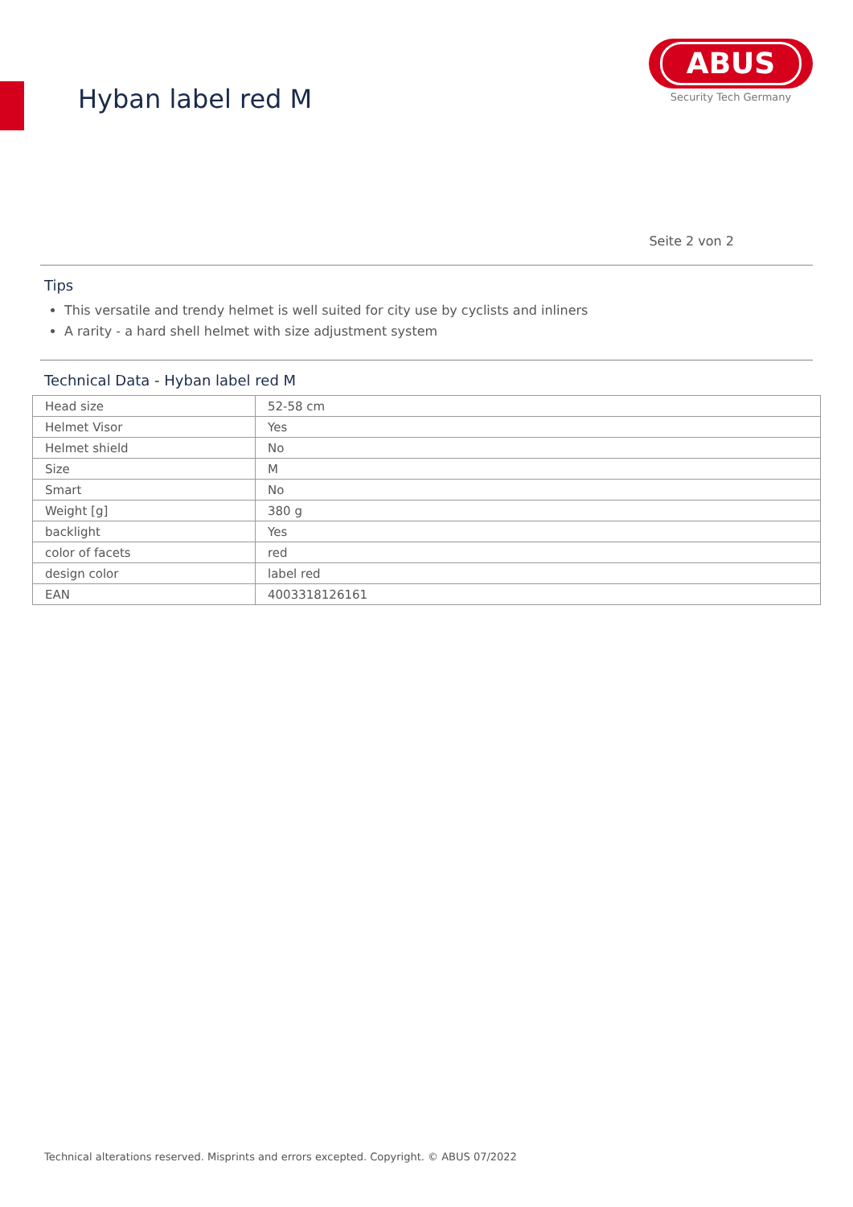Hyban label red M
ABUS
Security Tech Germany
Seite 2 von 2
Tips
This versatile and trendy helmet is well suited for city use by cyclists and inliners
A rarity - a hard shell helmet with size adjustment system
Technical Data - Hyban label red M
| Head size | 52-58 cm |
| Helmet Visor | Yes |
| Helmet shield | No |
| Size | M |
| Smart | No |
| Weight [g] | 380 g |
| backlight | Yes |
| color of facets | red |
| design color | label red |
| EAN | 4003318126161 |
Technical alterations reserved. Misprints and errors excepted. Copyright. © ABUS 07/2022